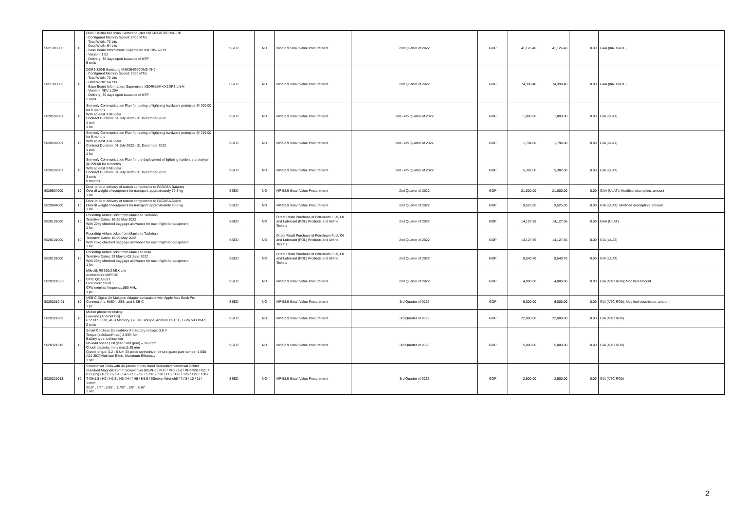| 5021305002 | 10 | DDR3 16384 MB Hynix Semiconductor HMT42GR7BFR4C-RD - Configured Memory Speed: 2400 MT/s - Total Width: 72 bits - Data Width: 64 bits - Base Board information: Supermicro X9DRW-7/iTPF - Version: 1.02 - Delivery: 30 days upon issuance of NTP 5 units | SSED | NO | NP-53.9 Small Value Procurement | 2nd Quarter of 2022 | GOP | 41,126.40 | 41,126.40 | 0.00 | GAA (InNOVATE) |
| 5021305002 | 10 | DDR3 32GB Samsung M393B4G70DM0-YH9 - Configured Memory Speed: 2400 MT/s - Total Width: 72 bits - Data Width: 64 bits - Base Board Information: Supermicro X9DRi-LN4+/X9DR3-LN4+ - Version: REV:1.20A - Delivery: 30 days upon issuance of NTP 5 units | SSED | NO | NP-53.9 Small Value Procurement | 2nd Quarter of 2022 | GOP | 74,390.40 | 74,390.40 | 0.00 | GAA (InNOVATE) |
| 5020502001 | 10 | Sim-only Communication Plan for testing of lightning hardware prototype @ 300.00 for 6 months With at least 3 GB data Contract Duration: 01 July 2022 - 31 December 2022 1 unit 1 lot | SSED | NO | NP-53.9 Small Value Procurement | 2nd - 4th Quarter of 2022 | GOP | 1,800.00 | 1,800.00 | 0.00 | GIA (ULAT) |
| 5020502001 | 10 | Sim-only Communication Plan for testing of lightning hardware prototype @ 299.00 for 6 months With at least 3 GB data Contract Duration: 01 July 2022 - 31 December 2022 1 unit 1 lot | SSED | NO | NP-53.9 Small Value Procurement | 2nd - 4th Quarter of 2022 | GOP | 1,794.00 | 1,794.00 | 0.00 | GIA (ULAT) |
| 5020502001 | 10 | Sim-only Communication Plan for the deployment of lightning hardware prototype @ 299.00 for 6 months With at least 3 GB data Contract Duration: 01 July 2022 - 31 December 2022 3 units 6 months | SSED | NO | NP-53.9 Small Value Procurement | 2nd - 4th Quarter of 2022 | GOP | 5,382.00 | 5,382.00 | 0.00 | GIA (ULAT) |
| 5029904000 | 10 | Door-to-door delivery of station components to PAGASA Batanes Overall weight of equipment for transport: approximately 79.3 kg 1 lot | SSED | NO | NP-53.9 Small Value Procurement | 2nd Quarter of 2022 | GOP | 21,000.00 | 21,000.00 | 0.00 | GAA (ULAT); Modified description, amount |
| 5029904000 | 10 | Door-to-door delivery of station components to PAGASA Aparri Overall weight of equipment for transport: approximately 40.8 kg 1 lot | SSED | NO | NP-53.9 Small Value Procurement | 2nd Quarter of 2022 | GOP | 9,525.00 | 9,525.00 | 0.00 | GIA (ULAT); Modified description, amount |
| 5020101000 | 10 | Roundtrip Airfare ticket from Manila to Tacloban Tentative Dates: 16-20 May 2022 With 20kg checked baggage allowance for each flight for equipment 1 lot | SSED | NO | Direct Retail Purchase of Petroleum Fuel, Oil and Lubricant (POL) Products and Airline Tickets | 2nd Quarter of 2022 | GOP | 14,127.56 | 14,127.56 | 0.00 | GAA (ULAT) |
| 5020101000 | 10 | Roundtrip Airfare ticket from Manila to Tacloban Tentative Dates: 16-20 May 2022 With 20kg checked baggage allowance for each flight for equipment 1 lot | SSED | NO | Direct Retail Purchase of Petroleum Fuel, Oil and Lubricant (POL) Products and Airline Tickets | 2nd Quarter of 2022 | GOP | 14,127.56 | 14,127.56 | 0.00 | GIA (ULAT) |
| 5020101000 | 10 | Roundtrip Airfare ticket from Manila to Iloilo Tentative Dates: 23 May to 03 June 2022 With 20kg checked baggage allowance for each flight for equipment 1 lot | SSED | NO | Direct Retail Purchase of Petroleum Fuel, Oil and Lubricant (POL) Products and Airline Tickets | 2nd Quarter of 2022 | GOP | 9,540.76 | 9,540.76 | 0.00 | GIA (ULAT) |
| 50203210-03 | 10 | Mikrotik RB750r2 hEX Lite Architecture:MIPSBE CPU: QCA9533 CPU core: count 1 CPU nominal frequency:850 MHz 1 pc | SSED | NO | NP-53.9 Small Value Procurement | 2nd Quarter of 2022 | GOP | 4,000.00 | 4,000.00 | 0.00 | GIA (NTC RO8); Modified amount |
| 50203010-01 | 10 | USB-C Digital AV Multiport Adapter compatible with Apple Mac Book Pro Connections: HMDI, USB, and USB-C 1 pc | SSED | NO | NP-53.9 Small Value Procurement | 3rd Quarter of 2022 | GOP | 6,000.00 | 6,000.00 | 0.00 | GIA (NTC RO8); Modified description, amount |
| 5020321003 | 10 | Mobile phone for testing Low-end (Android OS) 6.5" PLS LCD, 4GB Memory, 128GB Storage, Android 11, LTE, Li-Po 5000mAh 2 units | SSED | NO | NP-53.9 Small Value Procurement | 3rd Quarter of 2022 | GOP | 22,000.00 | 22,000.00 | 0.00 | GIA (NTC RO8) |
| 5020321013 | 10 | Smart Cordless Screwdriver Kit Battery voltage: 3.6 V Torque (soft/hard/max.) 2.5/5/- Nm Battery type: Lithium-ion No-load speed (1st gear / 2nd gear) – 360 rpm Chuck capacity, min./ max.6.35 mm Clutch torque: 0.2 - 5 Nm 33-piece screwdriver bit set (spare part number 1 600 A01 39X)Minimum Effort, Maximum Efficiency 1 set | SSED | NO | NP-53.9 Small Value Procurement | 3rd Quarter of 2022 | GOP | 5,000.00 | 5,000.00 | 0.00 | GIA (NTC RO8) |
| 5020321013 | 10 | Screwdriver Tools with 46-pieces of bits Hand ScrewdriverUniversal Holder Standard Magnetic25mm Screwdriver BitsPH0 / PH1 / PH2 (2x) / PH3PZ0 / PZ1 / PZ2 (2x) / PZ3S3 / S4 / S4.5 / S5 / S6 / S7T8 / T10 / T15 / T20 / T25 / T27 / T30 / T40H1.5 / H2 / H2.5 / H3 / H4 / H5 / H5.5 / 6Socket Wrench6 / 7 / 8 / 10 / 11 / 13mm 3/16" , 1/4" , 5/16" , 11/32" , 3/8" , 7/16" 1 set | SSED | NO | NP-53.9 Small Value Procurement | 3rd Quarter of 2022 | GOP | 2,500.00 | 2,500.00 | 0.00 | GIA (NTC RO8) |
2